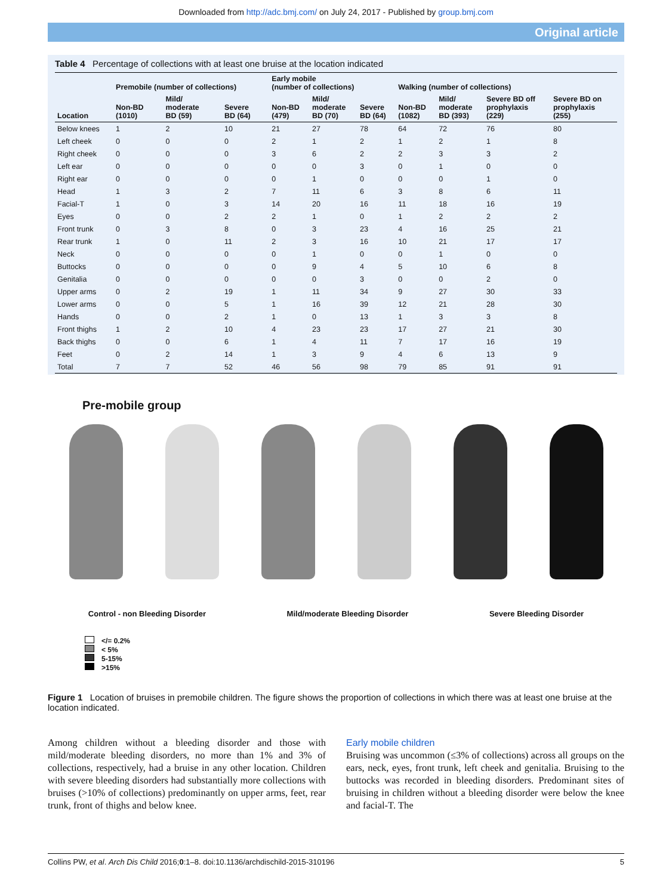Downloaded from http://adc.bmj.com/ on July 24, 2017 - Published by group.bmj.com
Original article
Table 4 Percentage of collections with at least one bruise at the location indicated
| | Premobile (number of collections) | | | Early mobile (number of collections) | | | Walking (number of collections) | | | |
| --- | --- | --- | --- | --- | --- | --- | --- | --- | --- | --- |
| Location | Non-BD (1010) | Mild/ moderate BD (59) | Severe BD (64) | Non-BD (479) | Mild/ moderate BD (70) | Severe BD (64) | Non-BD (1082) | Mild/ moderate BD (393) | Severe BD off prophylaxis (229) | Severe BD on prophylaxis (255) |
| Below knees | 1 | 2 | 10 | 21 | 27 | 78 | 64 | 72 | 76 | 80 |
| Left cheek | 0 | 0 | 0 | 2 | 1 | 2 | 1 | 2 | 1 | 8 |
| Right cheek | 0 | 0 | 0 | 3 | 6 | 2 | 2 | 3 | 3 | 2 |
| Left ear | 0 | 0 | 0 | 0 | 0 | 3 | 0 | 1 | 0 | 0 |
| Right ear | 0 | 0 | 0 | 0 | 1 | 0 | 0 | 0 | 1 | 0 |
| Head | 1 | 3 | 2 | 7 | 11 | 6 | 3 | 8 | 6 | 11 |
| Facial-T | 1 | 0 | 3 | 14 | 20 | 16 | 11 | 18 | 16 | 19 |
| Eyes | 0 | 0 | 2 | 2 | 1 | 0 | 1 | 2 | 2 | 2 |
| Front trunk | 0 | 3 | 8 | 0 | 3 | 23 | 4 | 16 | 25 | 21 |
| Rear trunk | 1 | 0 | 11 | 2 | 3 | 16 | 10 | 21 | 17 | 17 |
| Neck | 0 | 0 | 0 | 0 | 1 | 0 | 0 | 1 | 0 | 0 |
| Buttocks | 0 | 0 | 0 | 0 | 9 | 4 | 5 | 10 | 6 | 8 |
| Genitalia | 0 | 0 | 0 | 0 | 0 | 3 | 0 | 0 | 2 | 0 |
| Upper arms | 0 | 2 | 19 | 1 | 11 | 34 | 9 | 27 | 30 | 33 |
| Lower arms | 0 | 0 | 5 | 1 | 16 | 39 | 12 | 21 | 28 | 30 |
| Hands | 0 | 0 | 2 | 1 | 0 | 13 | 1 | 3 | 3 | 8 |
| Front thighs | 1 | 2 | 10 | 4 | 23 | 23 | 17 | 27 | 21 | 30 |
| Back thighs | 0 | 0 | 6 | 1 | 4 | 11 | 7 | 17 | 16 | 19 |
| Feet | 0 | 2 | 14 | 1 | 3 | 9 | 4 | 6 | 13 | 9 |
| Total | 7 | 7 | 52 | 46 | 56 | 98 | 79 | 85 | 91 | 91 |
Pre-mobile group
Control - non Bleeding Disorder Mild/moderate Bleeding Disorder Severe Bleeding Disorder
</= 0.2%
< 5%
5-15%
>15%
Figure 1 Location of bruises in premobile children. The figure shows the proportion of collections in which there was at least one bruise at the location indicated.
Among children without a bleeding disorder and those with mild/moderate bleeding disorders, no more than 1% and 3% of collections, respectively, had a bruise in any other location. Children with severe bleeding disorders had substantially more collections with bruises (>10% of collections) predominantly on upper arms, feet, rear trunk, front of thighs and below knee.
Early mobile children
Bruising was uncommon (≤3% of collections) across all groups on the ears, neck, eyes, front trunk, left cheek and genitalia. Bruising to the buttocks was recorded in bleeding disorders. Predominant sites of bruising in children without a bleeding disorder were below the knee and facial-T. The
Collins PW, et al. Arch Dis Child 2016;0:1–8. doi:10.1136/archdischild-2015-310196 5